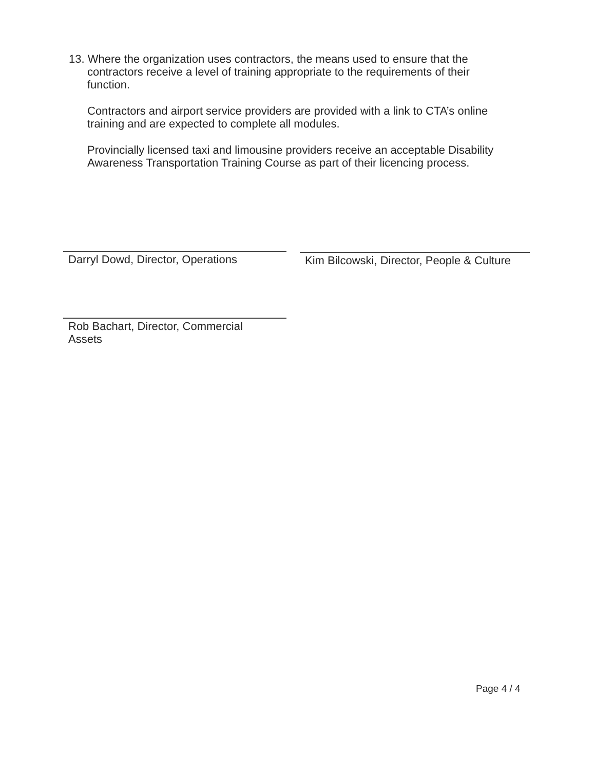13. Where the organization uses contractors, the means used to ensure that the contractors receive a level of training appropriate to the requirements of their function.
Contractors and airport service providers are provided with a link to CTA’s online training and are expected to complete all modules.
Provincially licensed taxi and limousine providers receive an acceptable Disability Awareness Transportation Training Course as part of their licencing process.
Darryl Dowd, Director, Operations
Kim Bilcowski, Director, People & Culture
Rob Bachart, Director, Commercial
Assets
Page 4 / 4